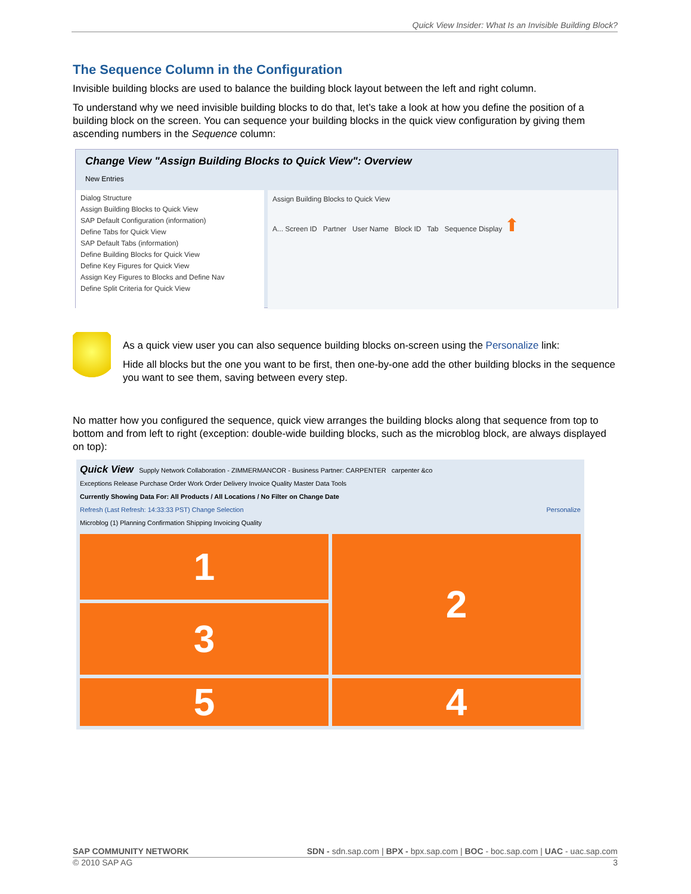Quick View Insider: What Is an Invisible Building Block?
The Sequence Column in the Configuration
Invisible building blocks are used to balance the building block layout between the left and right column.
To understand why we need invisible building blocks to do that, let’s take a look at how you define the position of a building block on the screen. You can sequence your building blocks in the quick view configuration by giving them ascending numbers in the Sequence column:
Change View "Assign Building Blocks to Quick View": Overview
New Entries
Dialog Structure
Assign Building Blocks to Quick View
SAP Default Configuration (information)
Define Tabs for Quick View
SAP Default Tabs (information)
Define Building Blocks for Quick View
Define Key Figures for Quick View
Assign Key Figures to Blocks and Define Nav
Define Split Criteria for Quick View
Assign Building Blocks to Quick View
A... Screen ID Partner User Name Block ID Tab Sequence Display ⬆
As a quick view user you can also sequence building blocks on-screen using the Personalize link:
Hide all blocks but the one you want to be first, then one-by-one add the other building blocks in the sequence you want to see them, saving between every step.
No matter how you configured the sequence, quick view arranges the building blocks along that sequence from top to bottom and from left to right (exception: double-wide building blocks, such as the microblog block, are always displayed on top):
Quick View Supply Network Collaboration - ZIMMERMANCOR - Business Partner: CARPENTER carpenter &co
Exceptions Release Purchase Order Work Order Delivery Invoice Quality Master Data Tools
Currently Showing Data For: All Products / All Locations / No Filter on Change Date
Refresh (Last Refresh: 14:33:33 PST) Change Selection Personalize
Microblog (1) Planning Confirmation Shipping Invoicing Quality
1
2
3
5
4
SAP COMMUNITY NETWORK SDN - sdn.sap.com | BPX - bpx.sap.com | BOC - boc.sap.com | UAC - uac.sap.com
© 2010 SAP AG 3